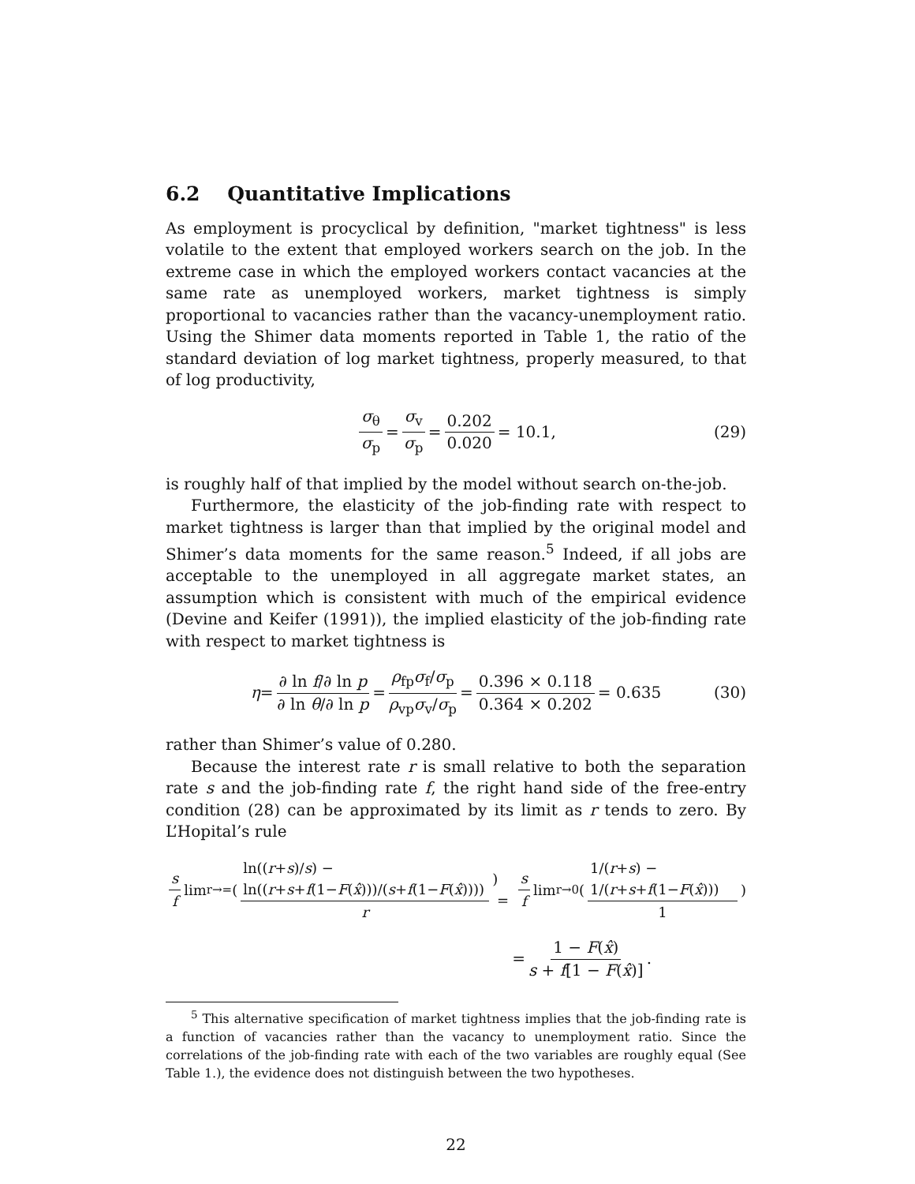6.2 Quantitative Implications
As employment is procyclical by definition, "market tightness" is less volatile to the extent that employed workers search on the job. In the extreme case in which the employed workers contact vacancies at the same rate as unemployed workers, market tightness is simply proportional to vacancies rather than the vacancy-unemployment ratio. Using the Shimer data moments reported in Table 1, the ratio of the standard deviation of log market tightness, properly measured, to that of log productivity,
σ<sub>θ</sub> σ<sub>p</sub> = σ<sub>v</sub> σ<sub>p</sub> = 0.202 0.020 = 10.1, (29)
is roughly half of that implied by the model without search on-the-job.
Furthermore, the elasticity of the job-finding rate with respect to market tightness is larger than that implied by the original model and Shimer’s data moments for the same reason.<sup>5</sup> Indeed, if all jobs are acceptable to the unemployed in all aggregate market states, an assumption which is consistent with much of the empirical evidence (Devine and Keifer (1991)), the implied elasticity of the job-finding rate with respect to market tightness is
η = ∂ ln f/∂ ln p ∂ ln θ/∂ ln p = ρ<sub>fp</sub>σ<sub>f</sub>/σ<sub>p</sub> ρ<sub>vp</sub>σ<sub>v</sub>/σ<sub>p</sub> = 0.396 × 0.118 0.364 × 0.202 = 0.635 (30)
rather than Shimer’s value of 0.280.
Because the interest rate r is small relative to both the separation rate s and the job-finding rate f, the right hand side of the free-entry condition (28) can be approximated by its limit as r tends to zero. By L’Hopital’s rule
s f lim<sub>r→=</sub> ( ln((r+s)/s) − ln((r+s+f(1−F(x̂)))/(s+f(1−F(x̂)))) r ) = s f lim<sub>r→0</sub> ( 1/(r+s) − 1/(r+s+f(1−F(x̂))) 1 )
= 1 − F(x̂) s + f[1 − F(x̂)].
<sup>5</sup> This alternative specification of market tightness implies that the job-finding rate is a function of vacancies rather than the vacancy to unemployment ratio. Since the correlations of the job-finding rate with each of the two variables are roughly equal (See Table 1.), the evidence does not distinguish between the two hypotheses.
22